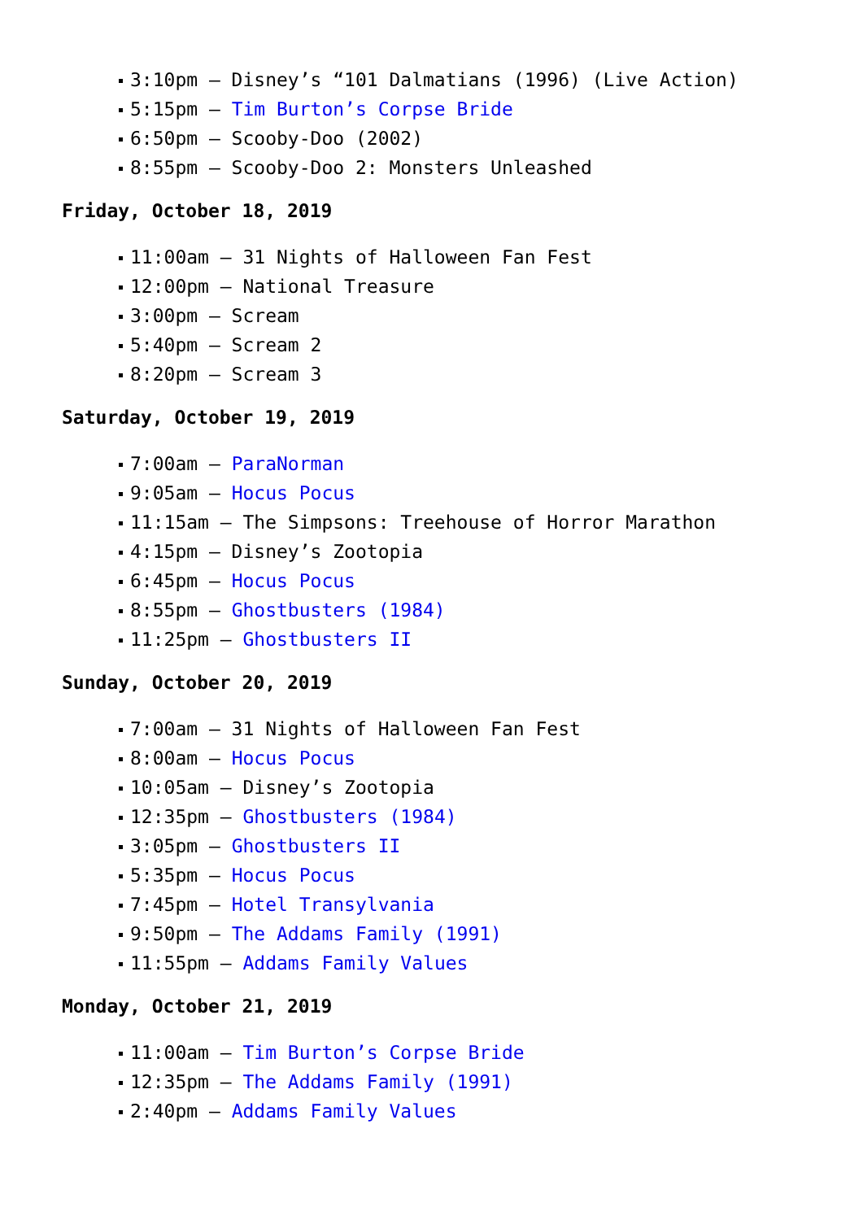3:10pm – Disney’s “101 Dalmatians (1996) (Live Action)
5:15pm – Tim Burton’s Corpse Bride
6:50pm – Scooby-Doo (2002)
8:55pm – Scooby-Doo 2: Monsters Unleashed
Friday, October 18, 2019
11:00am – 31 Nights of Halloween Fan Fest
12:00pm – National Treasure
3:00pm – Scream
5:40pm – Scream 2
8:20pm – Scream 3
Saturday, October 19, 2019
7:00am – ParaNorman
9:05am – Hocus Pocus
11:15am – The Simpsons: Treehouse of Horror Marathon
4:15pm – Disney’s Zootopia
6:45pm – Hocus Pocus
8:55pm – Ghostbusters (1984)
11:25pm – Ghostbusters II
Sunday, October 20, 2019
7:00am – 31 Nights of Halloween Fan Fest
8:00am – Hocus Pocus
10:05am – Disney’s Zootopia
12:35pm – Ghostbusters (1984)
3:05pm – Ghostbusters II
5:35pm – Hocus Pocus
7:45pm – Hotel Transylvania
9:50pm – The Addams Family (1991)
11:55pm – Addams Family Values
Monday, October 21, 2019
11:00am – Tim Burton’s Corpse Bride
12:35pm – The Addams Family (1991)
2:40pm – Addams Family Values